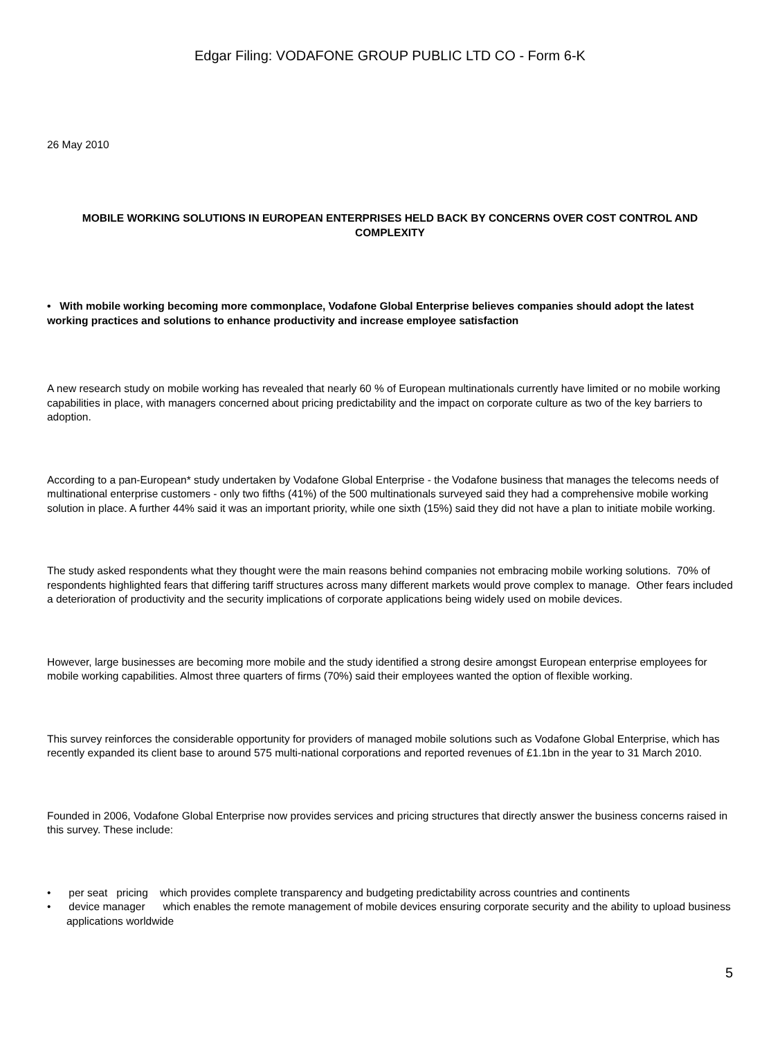Edgar Filing: VODAFONE GROUP PUBLIC LTD CO - Form 6-K
26 May 2010
MOBILE WORKING SOLUTIONS IN EUROPEAN ENTERPRISES HELD BACK BY CONCERNS OVER COST CONTROL AND COMPLEXITY
• With mobile working becoming more commonplace, Vodafone Global Enterprise believes companies should adopt the latest working practices and solutions to enhance productivity and increase employee satisfaction
A new research study on mobile working has revealed that nearly 60 % of European multinationals currently have limited or no mobile working capabilities in place, with managers concerned about pricing predictability and the impact on corporate culture as two of the key barriers to adoption.
According to a pan-European* study undertaken by Vodafone Global Enterprise - the Vodafone business that manages the telecoms needs of multinational enterprise customers - only two fifths (41%) of the 500 multinationals surveyed said they had a comprehensive mobile working solution in place. A further 44% said it was an important priority, while one sixth (15%) said they did not have a plan to initiate mobile working.
The study asked respondents what they thought were the main reasons behind companies not embracing mobile working solutions. 70% of respondents highlighted fears that differing tariff structures across many different markets would prove complex to manage. Other fears included a deterioration of productivity and the security implications of corporate applications being widely used on mobile devices.
However, large businesses are becoming more mobile and the study identified a strong desire amongst European enterprise employees for mobile working capabilities. Almost three quarters of firms (70%) said their employees wanted the option of flexible working.
This survey reinforces the considerable opportunity for providers of managed mobile solutions such as Vodafone Global Enterprise, which has recently expanded its client base to around 575 multi-national corporations and reported revenues of £1.1bn in the year to 31 March 2010.
Founded in 2006, Vodafone Global Enterprise now provides services and pricing structures that directly answer the business concerns raised in this survey. These include:
• per seat pricing which provides complete transparency and budgeting predictability across countries and continents
• device manager which enables the remote management of mobile devices ensuring corporate security and the ability to upload business applications worldwide
5